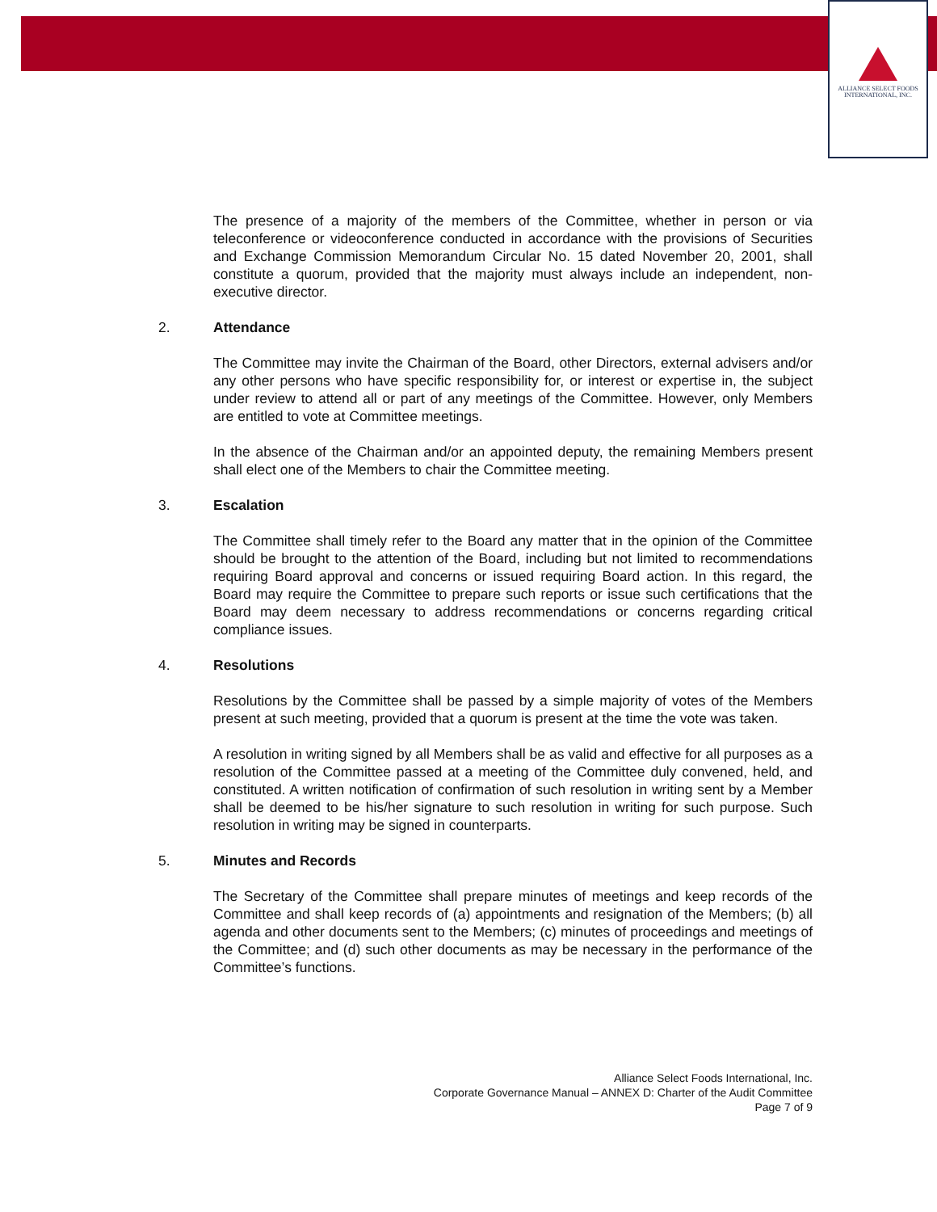ALLIANCE SELECT FOODS
INTERNATIONAL, INC.
The presence of a majority of the members of the Committee, whether in person or via teleconference or videoconference conducted in accordance with the provisions of Securities and Exchange Commission Memorandum Circular No. 15 dated November 20, 2001, shall constitute a quorum, provided that the majority must always include an independent, non-executive director.
2. Attendance
The Committee may invite the Chairman of the Board, other Directors, external advisers and/or any other persons who have specific responsibility for, or interest or expertise in, the subject under review to attend all or part of any meetings of the Committee. However, only Members are entitled to vote at Committee meetings.
In the absence of the Chairman and/or an appointed deputy, the remaining Members present shall elect one of the Members to chair the Committee meeting.
3. Escalation
The Committee shall timely refer to the Board any matter that in the opinion of the Committee should be brought to the attention of the Board, including but not limited to recommendations requiring Board approval and concerns or issued requiring Board action. In this regard, the Board may require the Committee to prepare such reports or issue such certifications that the Board may deem necessary to address recommendations or concerns regarding critical compliance issues.
4. Resolutions
Resolutions by the Committee shall be passed by a simple majority of votes of the Members present at such meeting, provided that a quorum is present at the time the vote was taken.
A resolution in writing signed by all Members shall be as valid and effective for all purposes as a resolution of the Committee passed at a meeting of the Committee duly convened, held, and constituted. A written notification of confirmation of such resolution in writing sent by a Member shall be deemed to be his/her signature to such resolution in writing for such purpose. Such resolution in writing may be signed in counterparts.
5. Minutes and Records
The Secretary of the Committee shall prepare minutes of meetings and keep records of the Committee and shall keep records of (a) appointments and resignation of the Members; (b) all agenda and other documents sent to the Members; (c) minutes of proceedings and meetings of the Committee; and (d) such other documents as may be necessary in the performance of the Committee’s functions.
Alliance Select Foods International, Inc.
Corporate Governance Manual – ANNEX D: Charter of the Audit Committee
Page 7 of 9